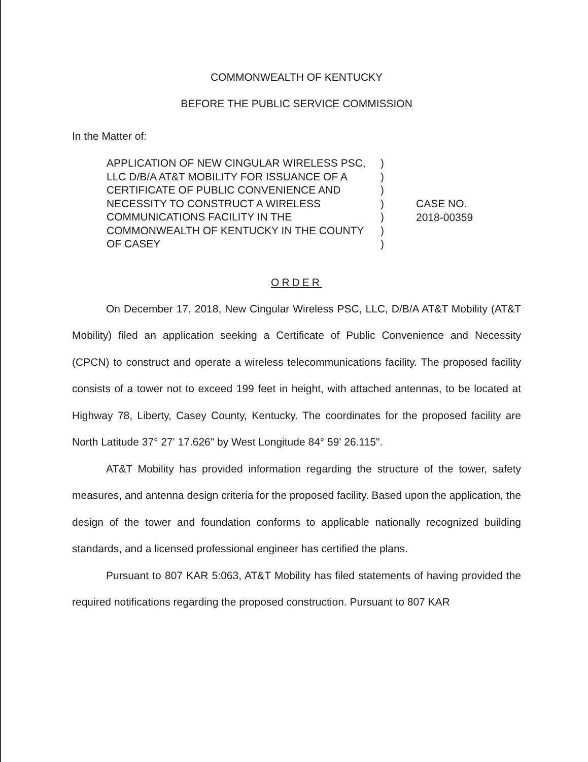COMMONWEALTH OF KENTUCKY
BEFORE THE PUBLIC SERVICE COMMISSION
In the Matter of:
APPLICATION OF NEW CINGULAR WIRELESS PSC, LLC D/B/A AT&T MOBILITY FOR ISSUANCE OF A CERTIFICATE OF PUBLIC CONVENIENCE AND NECESSITY TO CONSTRUCT A WIRELESS COMMUNICATIONS FACILITY IN THE COMMONWEALTH OF KENTUCKY IN THE COUNTY OF CASEY
)
)
)
)
)
)
)
CASE NO.
2018-00359
ORDER
On December 17, 2018, New Cingular Wireless PSC, LLC, D/B/A AT&T Mobility (AT&T Mobility) filed an application seeking a Certificate of Public Convenience and Necessity (CPCN) to construct and operate a wireless telecommunications facility. The proposed facility consists of a tower not to exceed 199 feet in height, with attached antennas, to be located at Highway 78, Liberty, Casey County, Kentucky. The coordinates for the proposed facility are North Latitude 37° 27' 17.626" by West Longitude 84° 59' 26.115".
AT&T Mobility has provided information regarding the structure of the tower, safety measures, and antenna design criteria for the proposed facility. Based upon the application, the design of the tower and foundation conforms to applicable nationally recognized building standards, and a licensed professional engineer has certified the plans.
Pursuant to 807 KAR 5:063, AT&T Mobility has filed statements of having provided the required notifications regarding the proposed construction. Pursuant to 807 KAR